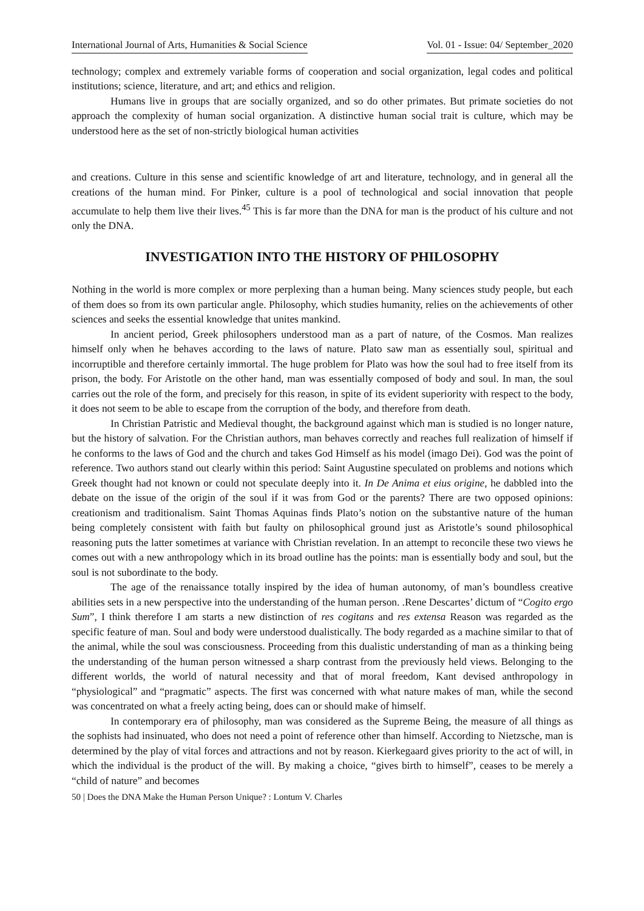International Journal of Arts, Humanities & Social Science Vol. 01 - Issue: 04/ September_2020
technology; complex and extremely variable forms of cooperation and social organization, legal codes and political institutions; science, literature, and art; and ethics and religion.
Humans live in groups that are socially organized, and so do other primates. But primate societies do not approach the complexity of human social organization. A distinctive human social trait is culture, which may be understood here as the set of non-strictly biological human activities
and creations. Culture in this sense and scientific knowledge of art and literature, technology, and in general all the creations of the human mind. For Pinker, culture is a pool of technological and social innovation that people accumulate to help them live their lives.<sup>45</sup> This is far more than the DNA for man is the product of his culture and not only the DNA.
INVESTIGATION INTO THE HISTORY OF PHILOSOPHY
Nothing in the world is more complex or more perplexing than a human being. Many sciences study people, but each of them does so from its own particular angle. Philosophy, which studies humanity, relies on the achievements of other sciences and seeks the essential knowledge that unites mankind.
In ancient period, Greek philosophers understood man as a part of nature, of the Cosmos. Man realizes himself only when he behaves according to the laws of nature. Plato saw man as essentially soul, spiritual and incorruptible and therefore certainly immortal. The huge problem for Plato was how the soul had to free itself from its prison, the body. For Aristotle on the other hand, man was essentially composed of body and soul. In man, the soul carries out the role of the form, and precisely for this reason, in spite of its evident superiority with respect to the body, it does not seem to be able to escape from the corruption of the body, and therefore from death.
In Christian Patristic and Medieval thought, the background against which man is studied is no longer nature, but the history of salvation. For the Christian authors, man behaves correctly and reaches full realization of himself if he conforms to the laws of God and the church and takes God Himself as his model (imago Dei). God was the point of reference. Two authors stand out clearly within this period: Saint Augustine speculated on problems and notions which Greek thought had not known or could not speculate deeply into it. In De Anima et eius origine, he dabbled into the debate on the issue of the origin of the soul if it was from God or the parents? There are two opposed opinions: creationism and traditionalism. Saint Thomas Aquinas finds Plato’s notion on the substantive nature of the human being completely consistent with faith but faulty on philosophical ground just as Aristotle’s sound philosophical reasoning puts the latter sometimes at variance with Christian revelation. In an attempt to reconcile these two views he comes out with a new anthropology which in its broad outline has the points: man is essentially body and soul, but the soul is not subordinate to the body.
The age of the renaissance totally inspired by the idea of human autonomy, of man’s boundless creative abilities sets in a new perspective into the understanding of the human person. .Rene Descartes’ dictum of “Cogito ergo Sum”, I think therefore I am starts a new distinction of res cogitans and res extensa Reason was regarded as the specific feature of man. Soul and body were understood dualistically. The body regarded as a machine similar to that of the animal, while the soul was consciousness. Proceeding from this dualistic understanding of man as a thinking being the understanding of the human person witnessed a sharp contrast from the previously held views. Belonging to the different worlds, the world of natural necessity and that of moral freedom, Kant devised anthropology in “physiological” and “pragmatic” aspects. The first was concerned with what nature makes of man, while the second was concentrated on what a freely acting being, does can or should make of himself.
In contemporary era of philosophy, man was considered as the Supreme Being, the measure of all things as the sophists had insinuated, who does not need a point of reference other than himself. According to Nietzsche, man is determined by the play of vital forces and attractions and not by reason. Kierkegaard gives priority to the act of will, in which the individual is the product of the will. By making a choice, “gives birth to himself”, ceases to be merely a “child of nature” and becomes
50 | Does the DNA Make the Human Person Unique? : Lontum V. Charles